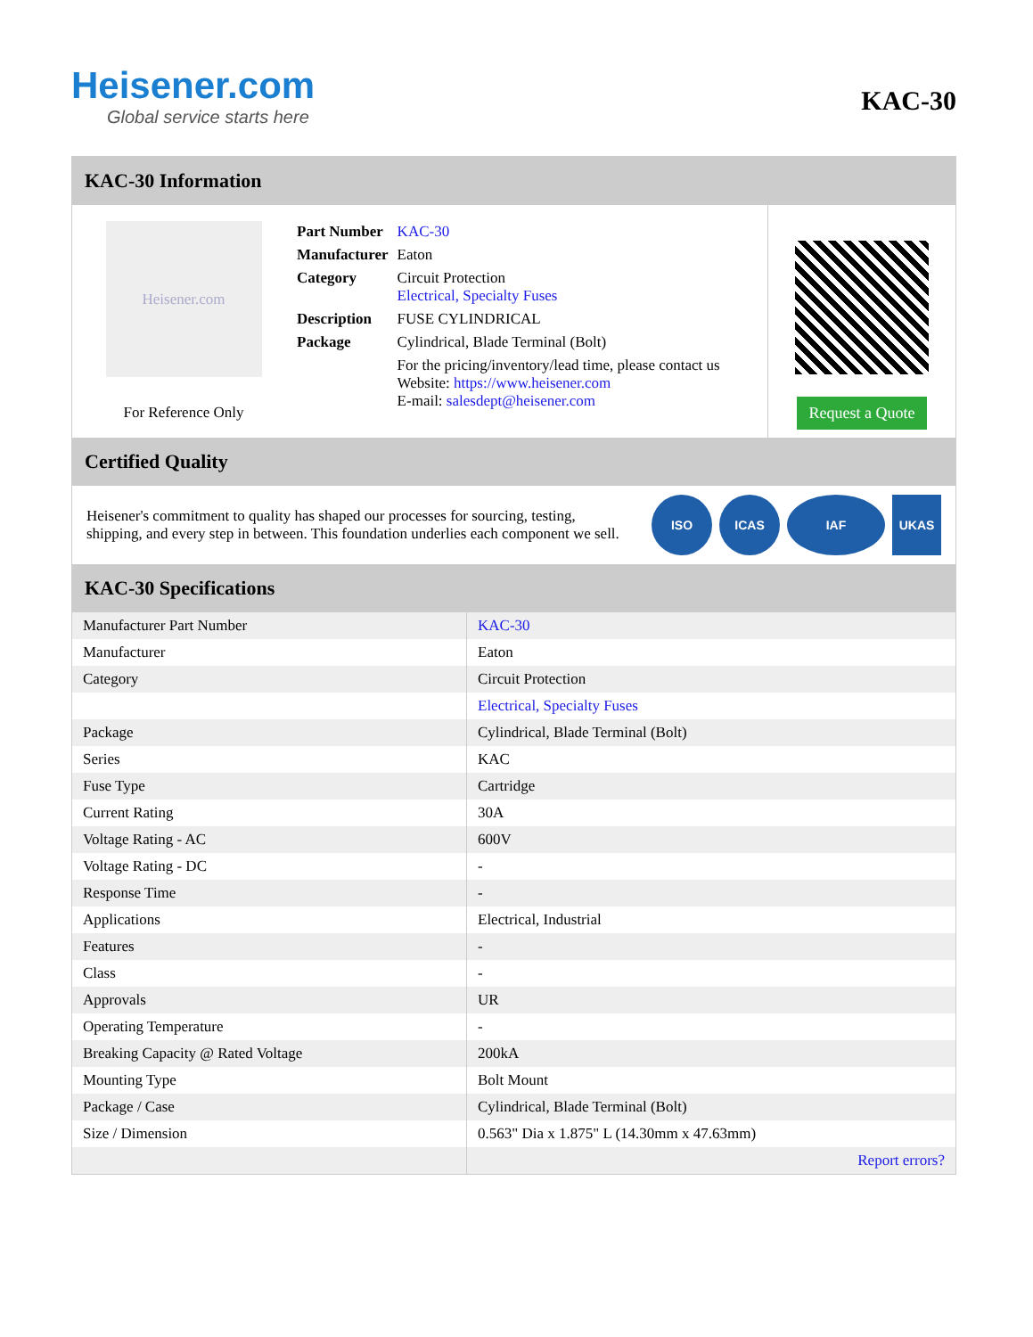Heisener.com
Global service starts here
KAC-30
KAC-30 Information
Heisener.com
For Reference Only
| Part Number | KAC-30 |
| Manufacturer | Eaton |
| Category | Circuit Protection Electrical, Specialty Fuses |
| Description | FUSE CYLINDRICAL |
| Package | Cylindrical, Blade Terminal (Bolt) |
| | For the pricing/inventory/lead time, please contact us Website: https://www.heisener.com E-mail: salesdept@heisener.com |
Request a Quote
Certified Quality
Heisener's commitment to quality has shaped our processes for sourcing, testing, shipping, and every step in between. This foundation underlies each component we sell.
ISO ICAS IAF UKAS
KAC-30 Specifications
| Manufacturer Part Number | KAC-30 |
| Manufacturer | Eaton |
| Category | Circuit Protection |
| | Electrical, Specialty Fuses |
| Package | Cylindrical, Blade Terminal (Bolt) |
| Series | KAC |
| Fuse Type | Cartridge |
| Current Rating | 30A |
| Voltage Rating - AC | 600V |
| Voltage Rating - DC | - |
| Response Time | - |
| Applications | Electrical, Industrial |
| Features | - |
| Class | - |
| Approvals | UR |
| Operating Temperature | - |
| Breaking Capacity @ Rated Voltage | 200kA |
| Mounting Type | Bolt Mount |
| Package / Case | Cylindrical, Blade Terminal (Bolt) |
| Size / Dimension | 0.563" Dia x 1.875" L (14.30mm x 47.63mm) |
| | Report errors? |